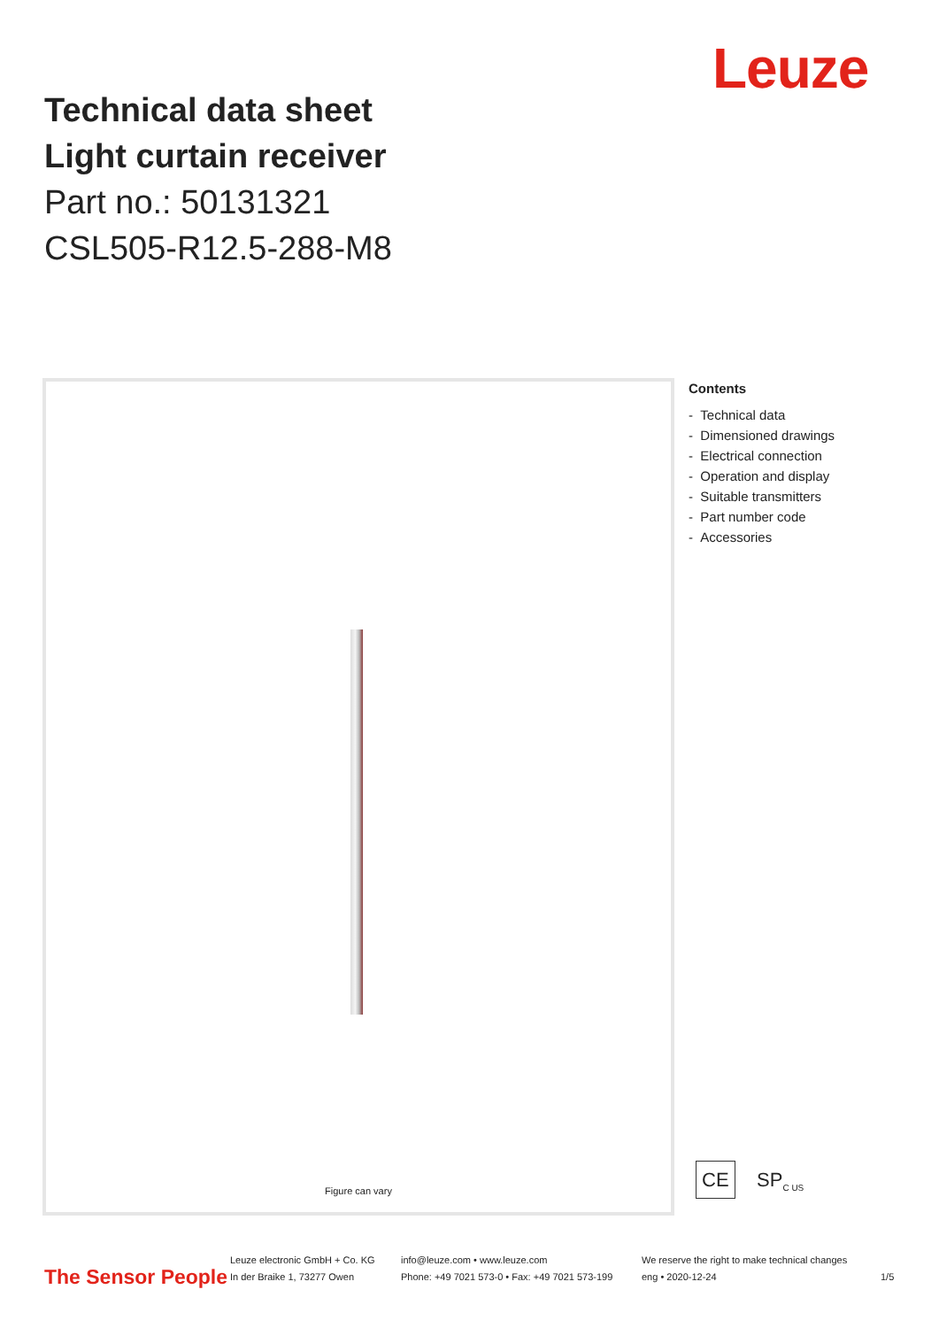Leuze
Technical data sheet
Light curtain receiver
Part no.: 50131321
CSL505-R12.5-288-M8
Figure can vary
Contents
- Technical data
- Dimensioned drawings
- Electrical connection
- Operation and display
- Suitable transmitters
- Part number code
- Accessories
CE SP<sub>C US</sub>
The Sensor People
Leuze electronic GmbH + Co. KG
In der Braike 1, 73277 Owen
info@leuze.com • www.leuze.com
Phone: +49 7021 573-0 • Fax: +49 7021 573-199
We reserve the right to make technical changes
eng • 2020-12-24
1/5